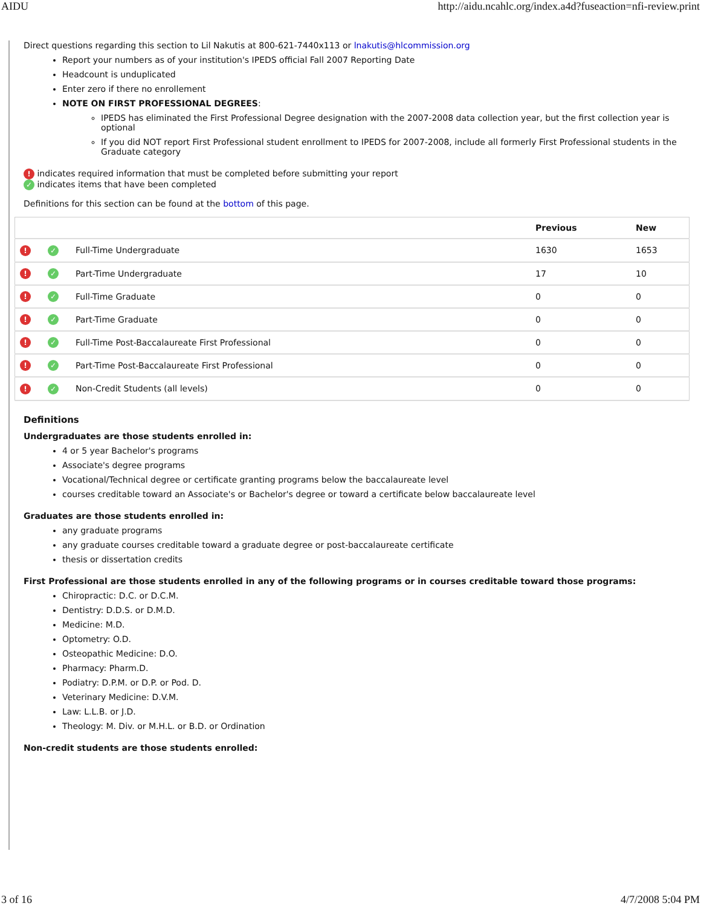AIDU http://aidu.ncahlc.org/index.a4d?fuseaction=nfi-review.print
Direct questions regarding this section to Lil Nakutis at 800-621-7440x113 or lnakutis@hlcommission.org
Report your numbers as of your institution's IPEDS official Fall 2007 Reporting Date
Headcount is unduplicated
Enter zero if there no enrollement
NOTE ON FIRST PROFESSIONAL DEGREES:
IPEDS has eliminated the First Professional Degree designation with the 2007-2008 data collection year, but the first collection year is optional
If you did NOT report First Professional student enrollment to IPEDS for 2007-2008, include all formerly First Professional students in the Graduate category
! indicates required information that must be completed before submitting your report
✓ indicates items that have been completed
Definitions for this section can be found at the bottom of this page.
| | | | Previous | New |
| --- | --- | --- | --- | --- |
| ! | ✓ | Full-Time Undergraduate | 1630 | 1653 |
| ! | ✓ | Part-Time Undergraduate | 17 | 10 |
| ! | ✓ | Full-Time Graduate | 0 | 0 |
| ! | ✓ | Part-Time Graduate | 0 | 0 |
| ! | ✓ | Full-Time Post-Baccalaureate First Professional | 0 | 0 |
| ! | ✓ | Part-Time Post-Baccalaureate First Professional | 0 | 0 |
| ! | ✓ | Non-Credit Students (all levels) | 0 | 0 |
Definitions
Undergraduates are those students enrolled in:
4 or 5 year Bachelor's programs
Associate's degree programs
Vocational/Technical degree or certificate granting programs below the baccalaureate level
courses creditable toward an Associate's or Bachelor's degree or toward a certificate below baccalaureate level
Graduates are those students enrolled in:
any graduate programs
any graduate courses creditable toward a graduate degree or post-baccalaureate certificate
thesis or dissertation credits
First Professional are those students enrolled in any of the following programs or in courses creditable toward those programs:
Chiropractic: D.C. or D.C.M.
Dentistry: D.D.S. or D.M.D.
Medicine: M.D.
Optometry: O.D.
Osteopathic Medicine: D.O.
Pharmacy: Pharm.D.
Podiatry: D.P.M. or D.P. or Pod. D.
Veterinary Medicine: D.V.M.
Law: L.L.B. or J.D.
Theology: M. Div. or M.H.L. or B.D. or Ordination
Non-credit students are those students enrolled:
3 of 16 4/7/2008 5:04 PM